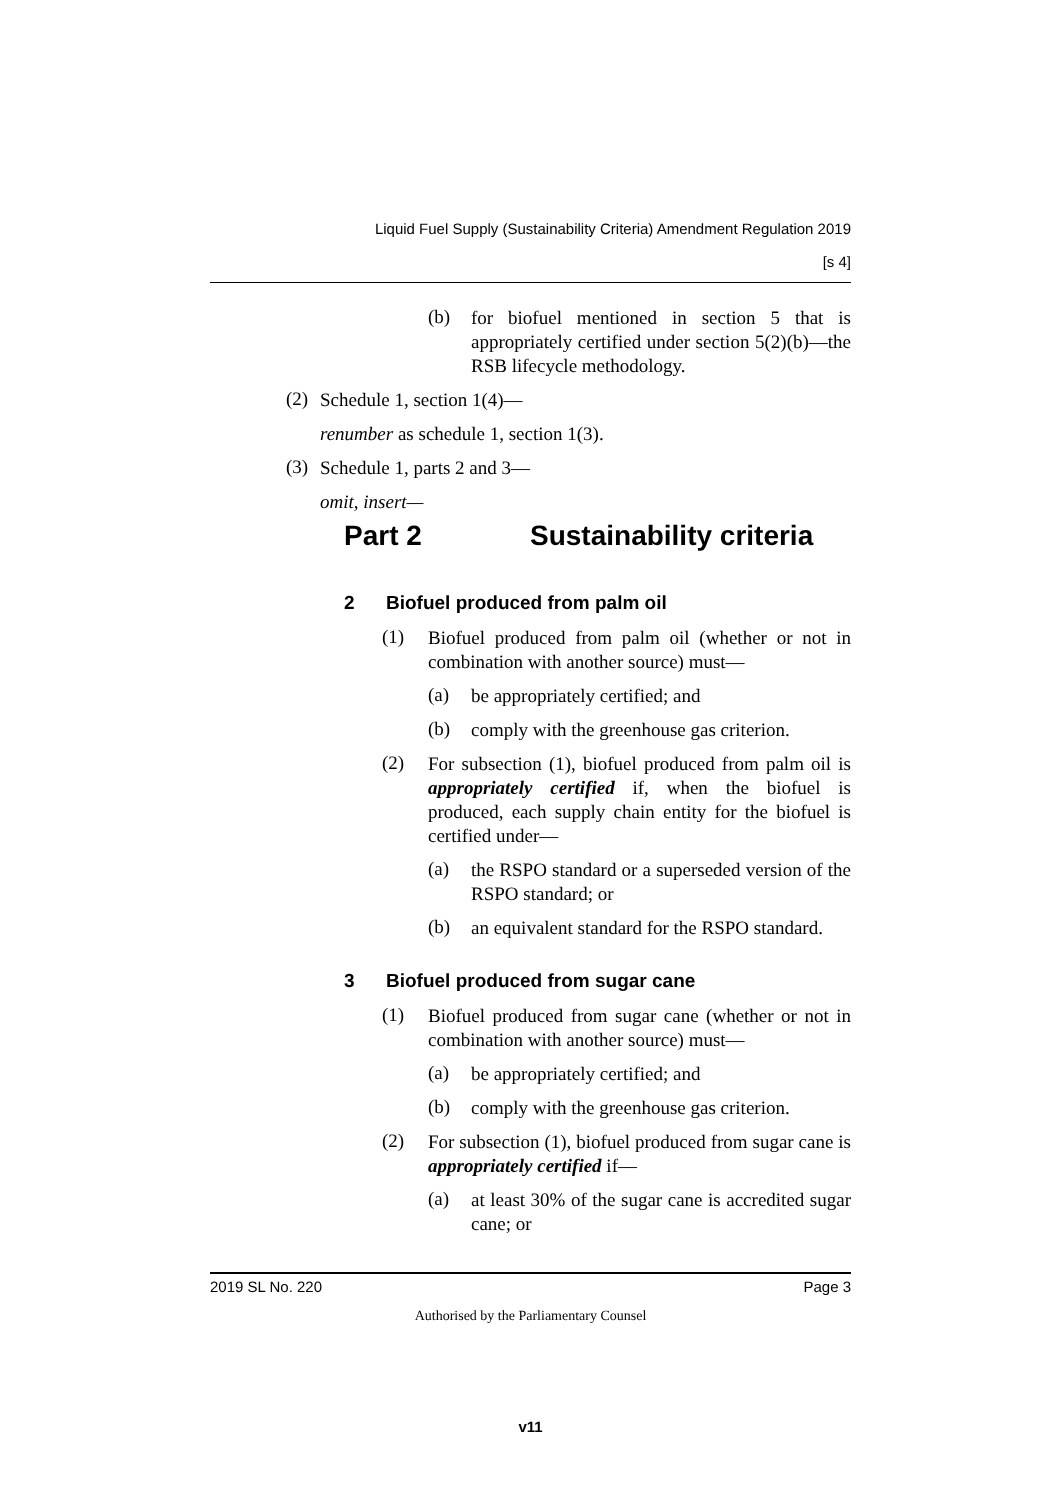Liquid Fuel Supply (Sustainability Criteria) Amendment Regulation 2019
[s 4]
(b)
for biofuel mentioned in section 5 that is appropriately certified under section 5(2)(b)—the RSB lifecycle methodology.
(2)
Schedule 1, section 1(4)—
renumber as schedule 1, section 1(3).
(3)
Schedule 1, parts 2 and 3—
omit, insert—
Part 2 Sustainability criteria
2 Biofuel produced from palm oil
(1)
Biofuel produced from palm oil (whether or not in combination with another source) must—
(a)
be appropriately certified; and
(b)
comply with the greenhouse gas criterion.
(2)
For subsection (1), biofuel produced from palm oil is appropriately certified if, when the biofuel is produced, each supply chain entity for the biofuel is certified under—
(a)
the RSPO standard or a superseded version of the RSPO standard; or
(b)
an equivalent standard for the RSPO standard.
3 Biofuel produced from sugar cane
(1)
Biofuel produced from sugar cane (whether or not in combination with another source) must—
(a)
be appropriately certified; and
(b)
comply with the greenhouse gas criterion.
(2)
For subsection (1), biofuel produced from sugar cane is appropriately certified if—
(a)
at least 30% of the sugar cane is accredited sugar cane; or
2019 SL No. 220 Page 3
Authorised by the Parliamentary Counsel
v11